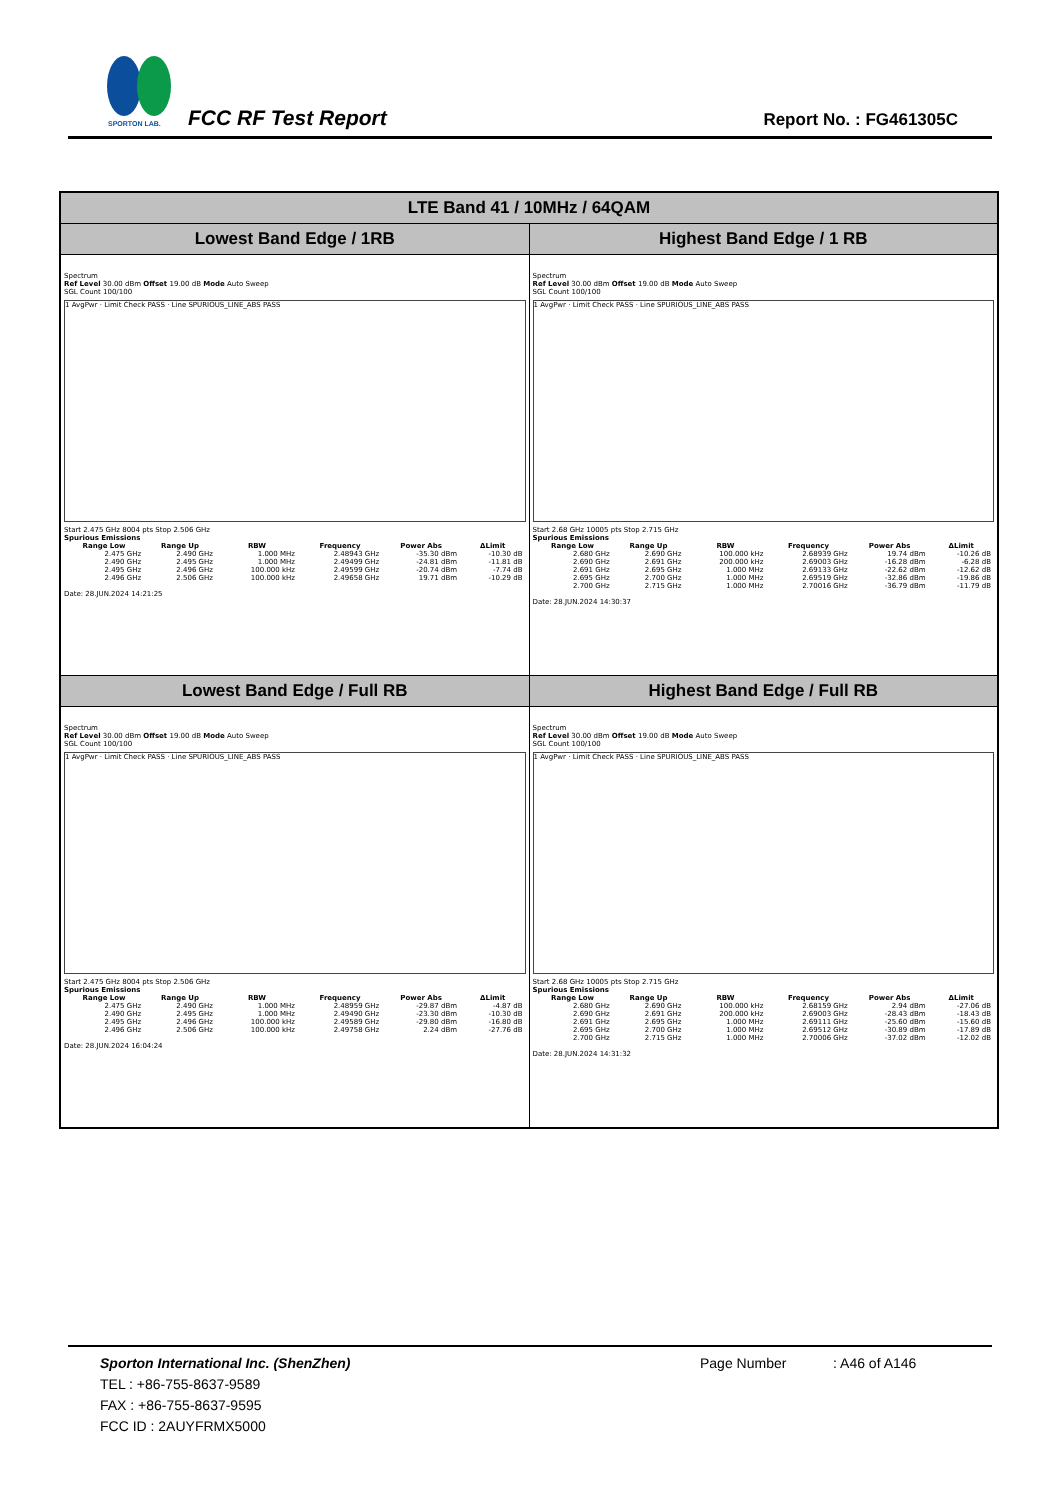SPORTON LAB.
FCC RF Test Report Report No. : FG461305C
| LTE Band 41 / 10MHz / 64QAM | |
| --- | --- |
| Lowest Band Edge / 1RB | Highest Band Edge / 1 RB |
| Spectrum Ref Level 30.00 dBm Offset 19.00 dB Mode Auto Sweep SGL Count 100/100 1 AvgPwr · Limit Check PASS · Line SPURIOUS_LINE_ABS PASS Start 2.475 GHz 8004 pts Stop 2.506 GHz Spurious Emissions / Range Low / Range Up / RBW / Frequency / Power Abs / ΔLimit / / --- / --- / --- / --- / --- / --- / / 2.475 GHz / 2.490 GHz / 1.000 MHz / 2.48943 GHz / -35.30 dBm / -10.30 dB / / 2.490 GHz / 2.495 GHz / 1.000 MHz / 2.49499 GHz / -24.81 dBm / -11.81 dB / / 2.495 GHz / 2.496 GHz / 100.000 kHz / 2.49599 GHz / -20.74 dBm / -7.74 dB / / 2.496 GHz / 2.506 GHz / 100.000 kHz / 2.49658 GHz / 19.71 dBm / -10.29 dB / Date: 28.JUN.2024 14:21:25 | Spectrum Ref Level 30.00 dBm Offset 19.00 dB Mode Auto Sweep SGL Count 100/100 1 AvgPwr · Limit Check PASS · Line SPURIOUS_LINE_ABS PASS Start 2.68 GHz 10005 pts Stop 2.715 GHz Spurious Emissions / Range Low / Range Up / RBW / Frequency / Power Abs / ΔLimit / / --- / --- / --- / --- / --- / --- / / 2.680 GHz / 2.690 GHz / 100.000 kHz / 2.68939 GHz / 19.74 dBm / -10.26 dB / / 2.690 GHz / 2.691 GHz / 200.000 kHz / 2.69003 GHz / -16.28 dBm / -6.28 dB / / 2.691 GHz / 2.695 GHz / 1.000 MHz / 2.69133 GHz / -22.62 dBm / -12.62 dB / / 2.695 GHz / 2.700 GHz / 1.000 MHz / 2.69519 GHz / -32.86 dBm / -19.86 dB / / 2.700 GHz / 2.715 GHz / 1.000 MHz / 2.70016 GHz / -36.79 dBm / -11.79 dB / Date: 28.JUN.2024 14:30:37 |
| Lowest Band Edge / Full RB | Highest Band Edge / Full RB |
| Spectrum Ref Level 30.00 dBm Offset 19.00 dB Mode Auto Sweep SGL Count 100/100 1 AvgPwr · Limit Check PASS · Line SPURIOUS_LINE_ABS PASS Start 2.475 GHz 8004 pts Stop 2.506 GHz Spurious Emissions / Range Low / Range Up / RBW / Frequency / Power Abs / ΔLimit / / --- / --- / --- / --- / --- / --- / / 2.475 GHz / 2.490 GHz / 1.000 MHz / 2.48959 GHz / -29.87 dBm / -4.87 dB / / 2.490 GHz / 2.495 GHz / 1.000 MHz / 2.49490 GHz / -23.30 dBm / -10.30 dB / / 2.495 GHz / 2.496 GHz / 100.000 kHz / 2.49589 GHz / -29.80 dBm / -16.80 dB / / 2.496 GHz / 2.506 GHz / 100.000 kHz / 2.49758 GHz / 2.24 dBm / -27.76 dB / Date: 28.JUN.2024 16:04:24 | Spectrum Ref Level 30.00 dBm Offset 19.00 dB Mode Auto Sweep SGL Count 100/100 1 AvgPwr · Limit Check PASS · Line SPURIOUS_LINE_ABS PASS Start 2.68 GHz 10005 pts Stop 2.715 GHz Spurious Emissions / Range Low / Range Up / RBW / Frequency / Power Abs / ΔLimit / / --- / --- / --- / --- / --- / --- / / 2.680 GHz / 2.690 GHz / 100.000 kHz / 2.68159 GHz / 2.94 dBm / -27.06 dB / / 2.690 GHz / 2.691 GHz / 200.000 kHz / 2.69003 GHz / -28.43 dBm / -18.43 dB / / 2.691 GHz / 2.695 GHz / 1.000 MHz / 2.69111 GHz / -25.60 dBm / -15.60 dB / / 2.695 GHz / 2.700 GHz / 1.000 MHz / 2.69512 GHz / -30.89 dBm / -17.89 dB / / 2.700 GHz / 2.715 GHz / 1.000 MHz / 2.70006 GHz / -37.02 dBm / -12.02 dB / Date: 28.JUN.2024 14:31:32 |
Sporton International Inc. (ShenZhen) Page Number : A46 of A146
TEL : +86-755-8637-9589
FAX : +86-755-8637-9595
FCC ID : 2AUYFRMX5000